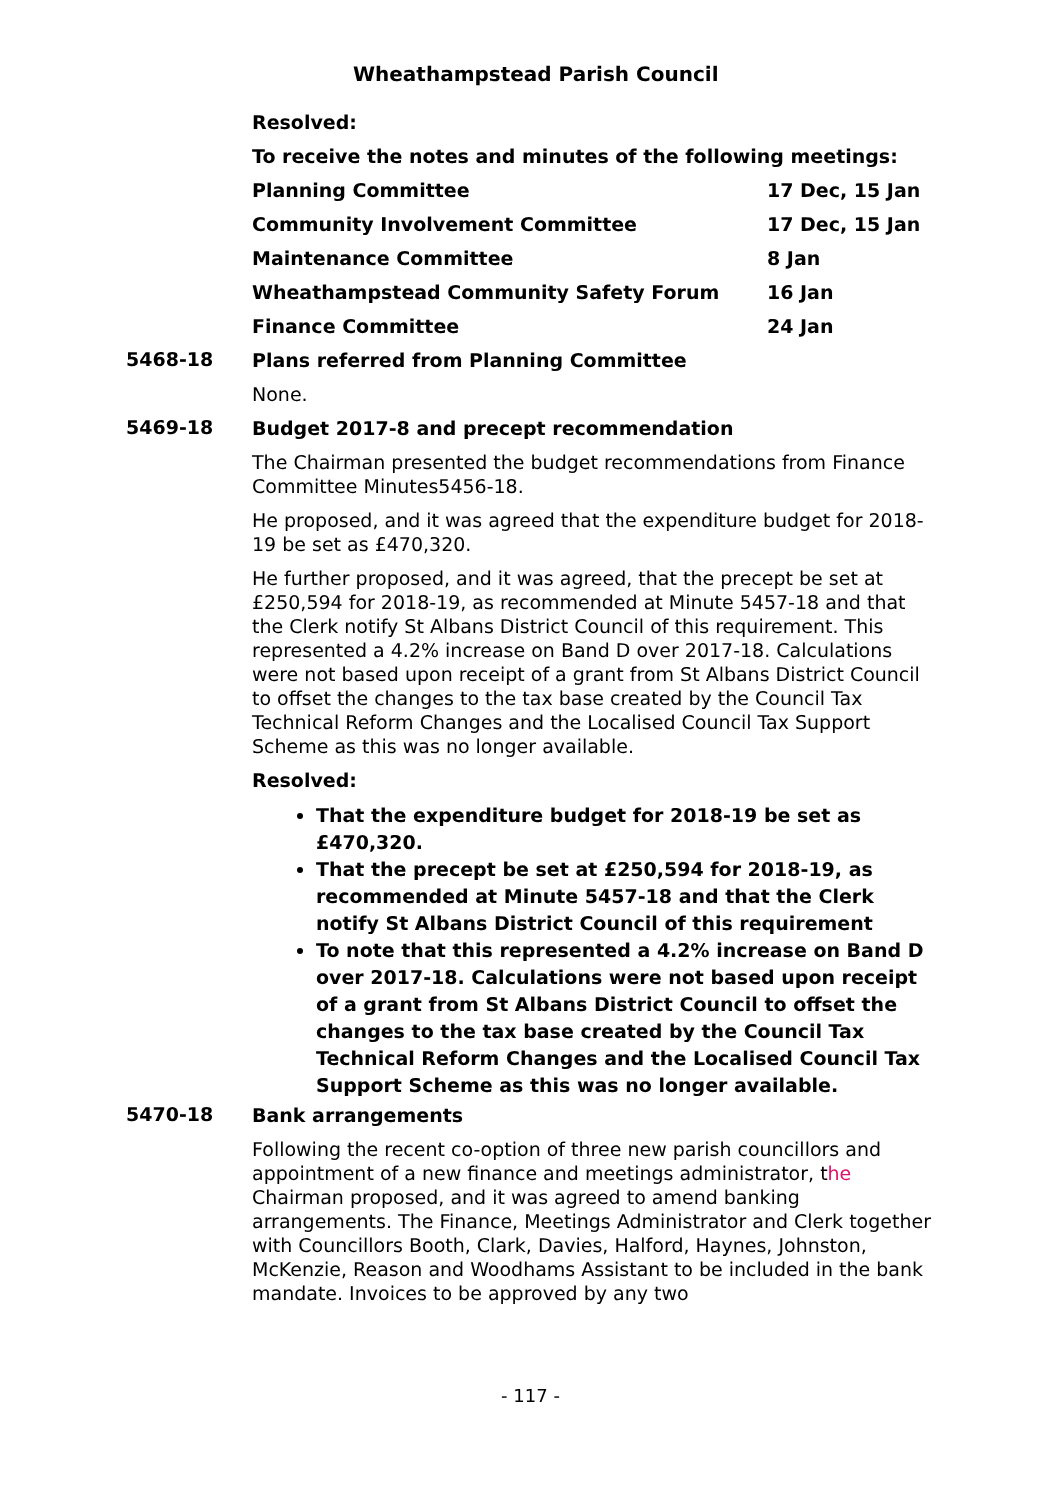Wheathampstead Parish Council
Resolved:
To receive the notes and minutes of the following meetings:
| Planning Committee | 17 Dec, 15 Jan |
| Community Involvement Committee | 17 Dec, 15 Jan |
| Maintenance Committee | 8 Jan |
| Wheathampstead Community Safety Forum | 16 Jan |
| Finance Committee | 24 Jan |
5468-18
Plans referred from Planning Committee
None.
5469-18
Budget 2017-8 and precept recommendation
The Chairman presented the budget recommendations from Finance Committee Minutes5456-18.
He proposed, and it was agreed that the expenditure budget for 2018-19 be set as £470,320.
He further proposed, and it was agreed, that the precept be set at £250,594 for 2018-19, as recommended at Minute 5457-18 and that the Clerk notify St Albans District Council of this requirement. This represented a 4.2% increase on Band D over 2017-18. Calculations were not based upon receipt of a grant from St Albans District Council to offset the changes to the tax base created by the Council Tax Technical Reform Changes and the Localised Council Tax Support Scheme as this was no longer available.
Resolved:
That the expenditure budget for 2018-19 be set as £470,320.
That the precept be set at £250,594 for 2018-19, as recommended at Minute 5457-18 and that the Clerk notify St Albans District Council of this requirement
To note that this represented a 4.2% increase on Band D over 2017-18. Calculations were not based upon receipt of a grant from St Albans District Council to offset the changes to the tax base created by the Council Tax Technical Reform Changes and the Localised Council Tax Support Scheme as this was no longer available.
5470-18
Bank arrangements
Following the recent co-option of three new parish councillors and appointment of a new finance and meetings administrator, the Chairman proposed, and it was agreed to amend banking arrangements. The Finance, Meetings Administrator and Clerk together with Councillors Booth, Clark, Davies, Halford, Haynes, Johnston, McKenzie, Reason and Woodhams Assistant to be included in the bank mandate. Invoices to be approved by any two
- 117 -